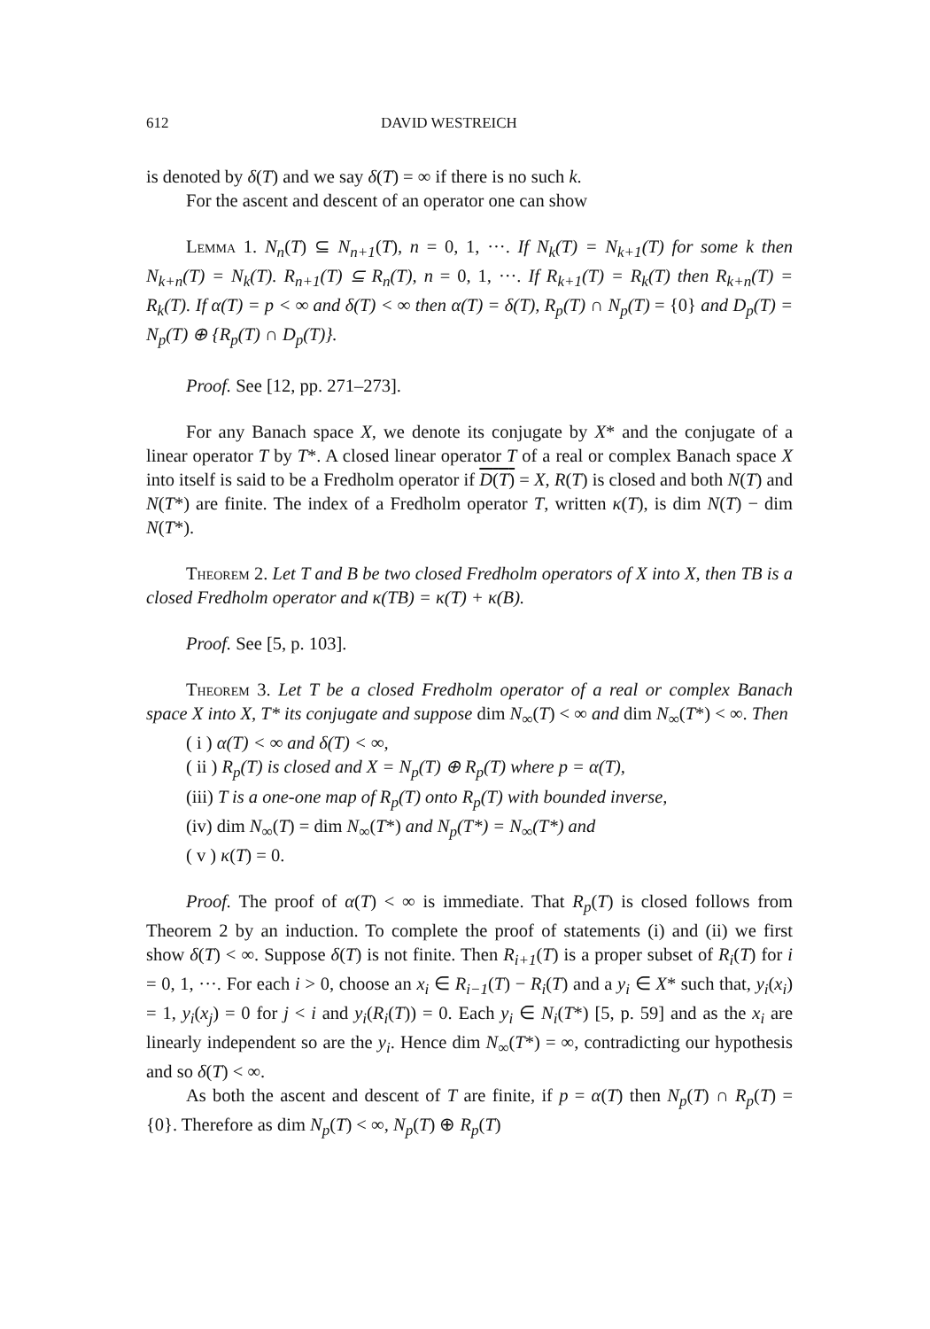612 DAVID WESTREICH
is denoted by δ(T) and we say δ(T) = ∞ if there is no such k.
For the ascent and descent of an operator one can show
Lemma 1. N<sub>n</sub>(T) ⊆ N<sub>n+1</sub>(T), n = 0, 1, ···. If N<sub>k</sub>(T) = N<sub>k+1</sub>(T) for some k then N<sub>k+n</sub>(T) = N<sub>k</sub>(T). R<sub>n+1</sub>(T) ⊆ R<sub>n</sub>(T), n = 0, 1, ···. If R<sub>k+1</sub>(T) = R<sub>k</sub>(T) then R<sub>k+n</sub>(T) = R<sub>k</sub>(T). If α(T) = p < ∞ and δ(T) < ∞ then α(T) = δ(T), R<sub>p</sub>(T) ∩ N<sub>p</sub>(T) = {0} and D<sub>p</sub>(T) = N<sub>p</sub>(T) ⊕ {R<sub>p</sub>(T) ∩ D<sub>p</sub>(T)}.
Proof. See [12, pp. 271–273].
For any Banach space X, we denote its conjugate by X* and the conjugate of a linear operator T by T*. A closed linear operator T of a real or complex Banach space X into itself is said to be a Fredholm operator if D(T) = X, R(T) is closed and both N(T) and N(T*) are finite. The index of a Fredholm operator T, written κ(T), is dim N(T) − dim N(T*).
Theorem 2. Let T and B be two closed Fredholm operators of X into X, then TB is a closed Fredholm operator and κ(TB) = κ(T) + κ(B).
Proof. See [5, p. 103].
Theorem 3. Let T be a closed Fredholm operator of a real or complex Banach space X into X, T* its conjugate and suppose dim N<sub>∞</sub>(T) < ∞ and dim N<sub>∞</sub>(T*) < ∞. Then
( i ) α(T) < ∞ and δ(T) < ∞,
( ii ) R<sub>p</sub>(T) is closed and X = N<sub>p</sub>(T) ⊕ R<sub>p</sub>(T) where p = α(T),
(iii) T is a one-one map of R<sub>p</sub>(T) onto R<sub>p</sub>(T) with bounded inverse,
(iv) dim N<sub>∞</sub>(T) = dim N<sub>∞</sub>(T*) and N<sub>p</sub>(T*) = N<sub>∞</sub>(T*) and
( v ) κ(T) = 0.
Proof. The proof of α(T) < ∞ is immediate. That R<sub>p</sub>(T) is closed follows from Theorem 2 by an induction. To complete the proof of statements (i) and (ii) we first show δ(T) < ∞. Suppose δ(T) is not finite. Then R<sub>i+1</sub>(T) is a proper subset of R<sub>i</sub>(T) for i = 0, 1, ···. For each i > 0, choose an x<sub>i</sub> ∈ R<sub>i−1</sub>(T) − R<sub>i</sub>(T) and a y<sub>i</sub> ∈ X* such that, y<sub>i</sub>(x<sub>i</sub>) = 1, y<sub>i</sub>(x<sub>j</sub>) = 0 for j < i and y<sub>i</sub>(R<sub>i</sub>(T)) = 0. Each y<sub>i</sub> ∈ N<sub>i</sub>(T*) [5, p. 59] and as the x<sub>i</sub> are linearly independent so are the y<sub>i</sub>. Hence dim N<sub>∞</sub>(T*) = ∞, contradicting our hypothesis and so δ(T) < ∞.
As both the ascent and descent of T are finite, if p = α(T) then N<sub>p</sub>(T) ∩ R<sub>p</sub>(T) = {0}. Therefore as dim N<sub>p</sub>(T) < ∞, N<sub>p</sub>(T) ⊕ R<sub>p</sub>(T)